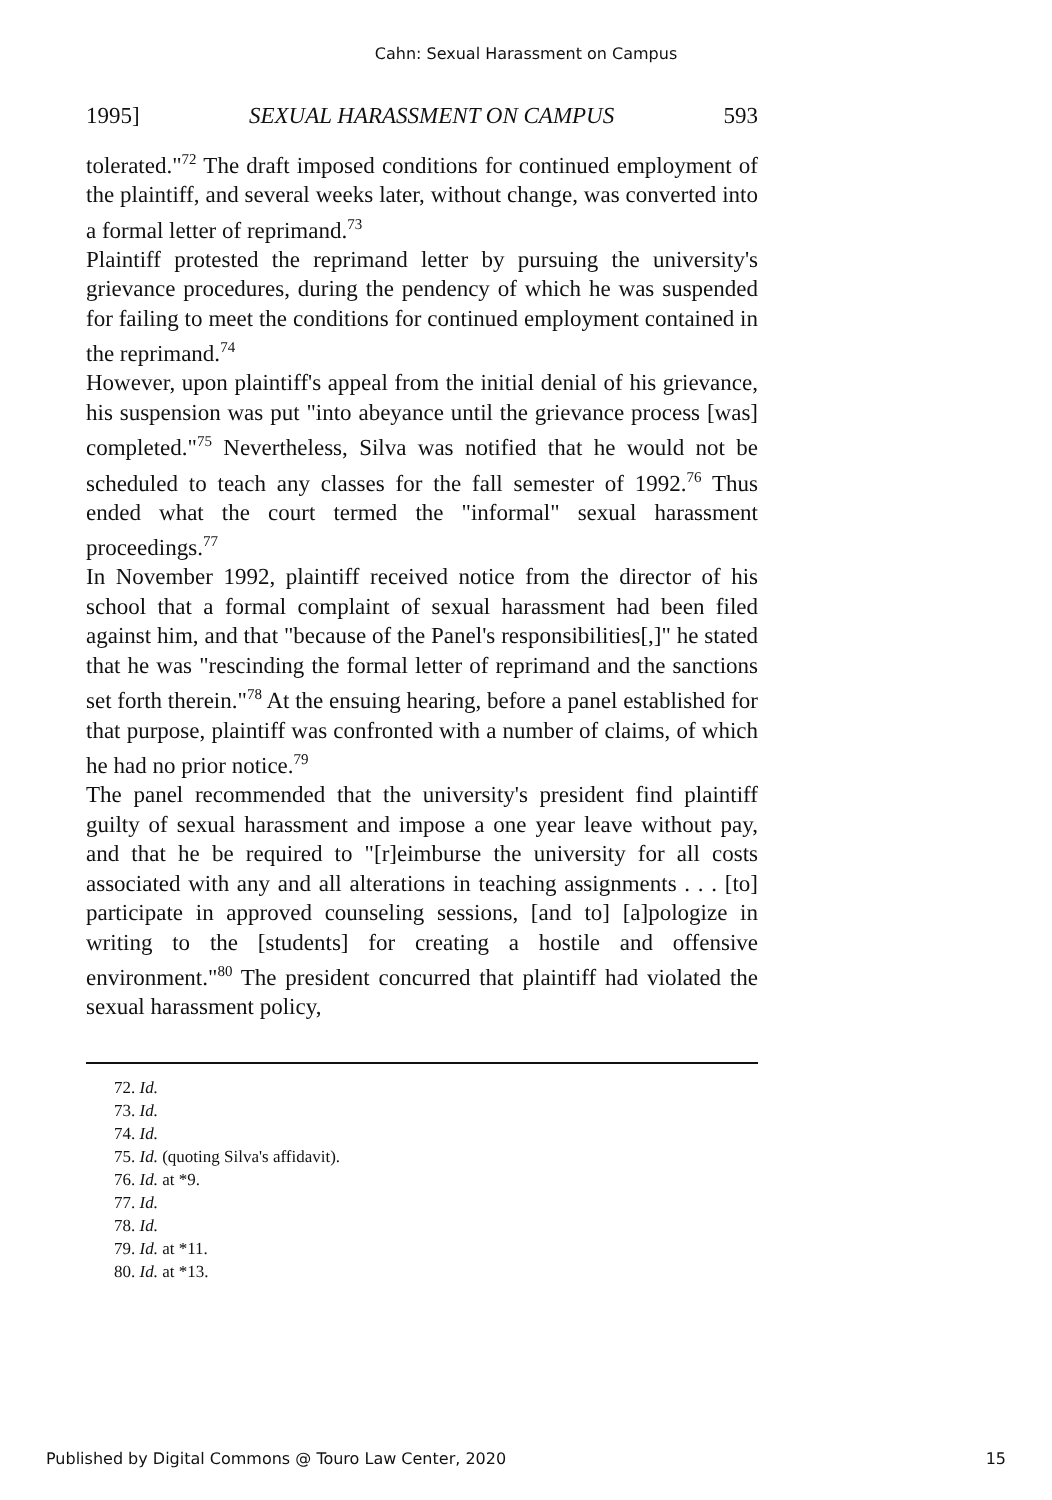Cahn: Sexual Harassment on Campus
1995] SEXUAL HARASSMENT ON CAMPUS 593
tolerated."<sup>72</sup> The draft imposed conditions for continued employment of the plaintiff, and several weeks later, without change, was converted into a formal letter of reprimand.<sup>73</sup>
Plaintiff protested the reprimand letter by pursuing the university's grievance procedures, during the pendency of which he was suspended for failing to meet the conditions for continued employment contained in the reprimand.<sup>74</sup>
However, upon plaintiff's appeal from the initial denial of his grievance, his suspension was put "into abeyance until the grievance process [was] completed."<sup>75</sup> Nevertheless, Silva was notified that he would not be scheduled to teach any classes for the fall semester of 1992.<sup>76</sup> Thus ended what the court termed the "informal" sexual harassment proceedings.<sup>77</sup>
In November 1992, plaintiff received notice from the director of his school that a formal complaint of sexual harassment had been filed against him, and that "because of the Panel's responsibilities[,]" he stated that he was "rescinding the formal letter of reprimand and the sanctions set forth therein."<sup>78</sup> At the ensuing hearing, before a panel established for that purpose, plaintiff was confronted with a number of claims, of which he had no prior notice.<sup>79</sup>
The panel recommended that the university's president find plaintiff guilty of sexual harassment and impose a one year leave without pay, and that he be required to "[r]eimburse the university for all costs associated with any and all alterations in teaching assignments . . . [to] participate in approved counseling sessions, [and to] [a]pologize in writing to the [students] for creating a hostile and offensive environment."<sup>80</sup> The president concurred that plaintiff had violated the sexual harassment policy,
72. Id.
73. Id.
74. Id.
75. Id. (quoting Silva's affidavit).
76. Id. at *9.
77. Id.
78. Id.
79. Id. at *11.
80. Id. at *13.
Published by Digital Commons @ Touro Law Center, 2020 15